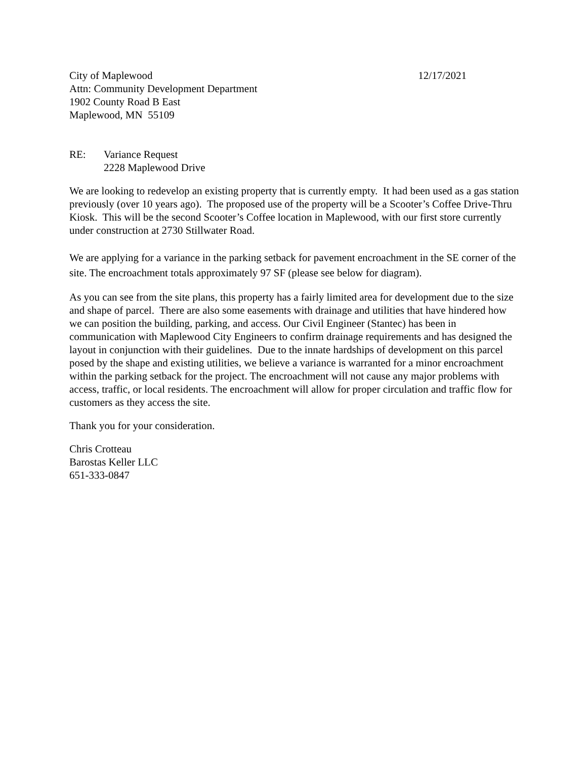City of Maplewood
Attn: Community Development Department
1902 County Road B East
Maplewood, MN 55109
12/17/2021
RE: Variance Request
2228 Maplewood Drive
We are looking to redevelop an existing property that is currently empty. It had been used as a gas station previously (over 10 years ago). The proposed use of the property will be a Scooter’s Coffee Drive-Thru Kiosk. This will be the second Scooter’s Coffee location in Maplewood, with our first store currently under construction at 2730 Stillwater Road.
We are applying for a variance in the parking setback for pavement encroachment in the SE corner of the site. The encroachment totals approximately 97 SF (please see below for diagram).
As you can see from the site plans, this property has a fairly limited area for development due to the size and shape of parcel. There are also some easements with drainage and utilities that have hindered how we can position the building, parking, and access. Our Civil Engineer (Stantec) has been in communication with Maplewood City Engineers to confirm drainage requirements and has designed the layout in conjunction with their guidelines. Due to the innate hardships of development on this parcel posed by the shape and existing utilities, we believe a variance is warranted for a minor encroachment within the parking setback for the project. The encroachment will not cause any major problems with access, traffic, or local residents. The encroachment will allow for proper circulation and traffic flow for customers as they access the site.
Thank you for your consideration.
Chris Crotteau
Barostas Keller LLC
651-333-0847